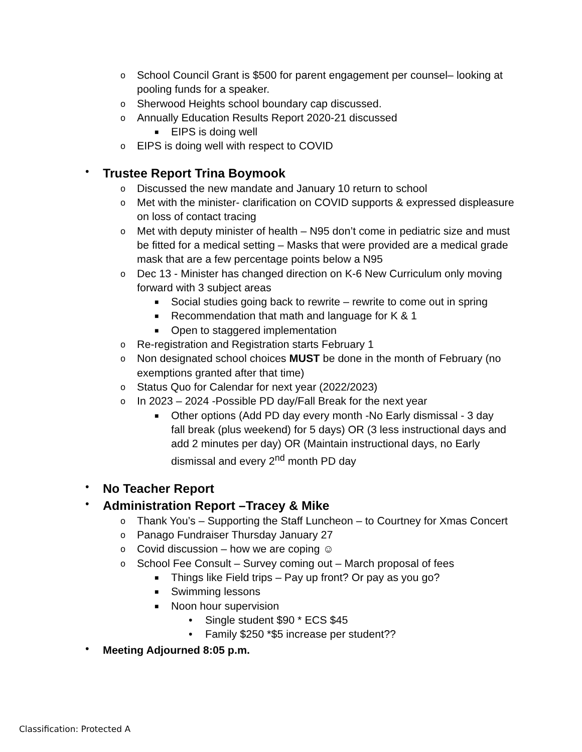o School Council Grant is $500 for parent engagement per counsel– looking at pooling funds for a speaker.
o Sherwood Heights school boundary cap discussed.
o Annually Education Results Report 2020-21 discussed
■ EIPS is doing well
o EIPS is doing well with respect to COVID
• Trustee Report Trina Boymook
o Discussed the new mandate and January 10 return to school
o Met with the minister- clarification on COVID supports & expressed displeasure on loss of contact tracing
o Met with deputy minister of health – N95 don’t come in pediatric size and must be fitted for a medical setting – Masks that were provided are a medical grade mask that are a few percentage points below a N95
o Dec 13 - Minister has changed direction on K-6 New Curriculum only moving forward with 3 subject areas
■ Social studies going back to rewrite – rewrite to come out in spring
■ Recommendation that math and language for K & 1
■ Open to staggered implementation
o Re-registration and Registration starts February 1
o Non designated school choices MUST be done in the month of February (no exemptions granted after that time)
o Status Quo for Calendar for next year (2022/2023)
o In 2023 – 2024 -Possible PD day/Fall Break for the next year
■ Other options (Add PD day every month -No Early dismissal - 3 day fall break (plus weekend) for 5 days) OR (3 less instructional days and add 2 minutes per day) OR (Maintain instructional days, no Early dismissal and every 2<sup>nd</sup> month PD day
• No Teacher Report
• Administration Report –Tracey & Mike
o Thank You’s – Supporting the Staff Luncheon – to Courtney for Xmas Concert
o Panago Fundraiser Thursday January 27
o Covid discussion – how we are coping ☺
o School Fee Consult – Survey coming out – March proposal of fees
■ Things like Field trips – Pay up front? Or pay as you go?
■ Swimming lessons
■ Noon hour supervision
• Single student $90 * ECS $45
• Family $250 *$5 increase per student??
• Meeting Adjourned 8:05 p.m.
Classification: Protected A